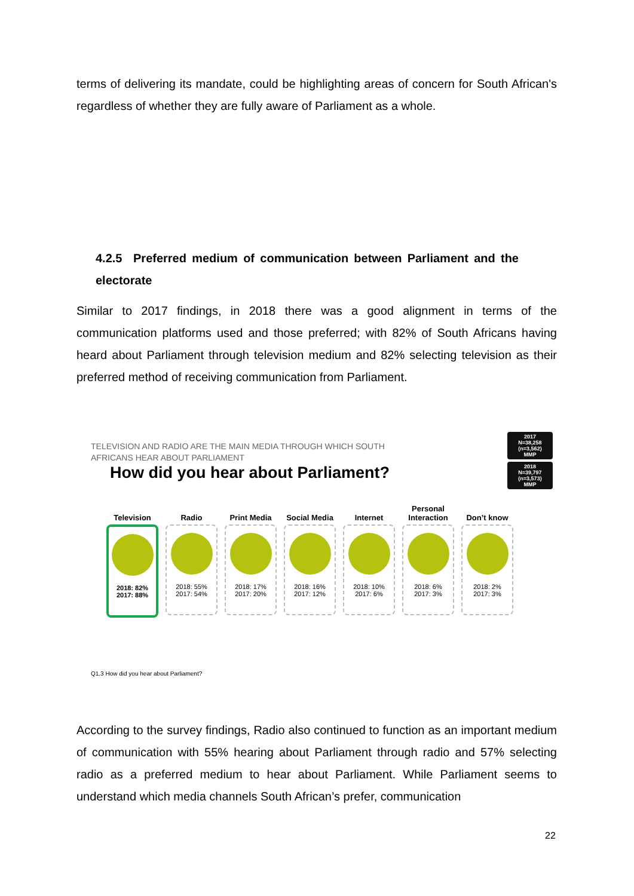terms of delivering its mandate, could be highlighting areas of concern for South African's regardless of whether they are fully aware of Parliament as a whole.
4.2.5 Preferred medium of communication between Parliament and the electorate
Similar to 2017 findings, in 2018 there was a good alignment in terms of the communication platforms used and those preferred; with 82% of South Africans having heard about Parliament through television medium and 82% selecting television as their preferred method of receiving communication from Parliament.
2017
N=38,258
(n=3,562)
MMP
2018
N=39,797
(n=3,573)
MMP
TELEVISION AND RADIO ARE THE MAIN MEDIA THROUGH WHICH SOUTH AFRICANS HEAR ABOUT PARLIAMENT
How did you hear about Parliament?
Television
2018: 82%
2017: 88%
Radio
2018: 55%
2017: 54%
Print Media
2018: 17%
2017: 20%
Social Media
2018: 16%
2017: 12%
Internet
2018: 10%
2017: 6%
Personal Interaction
2018: 6%
2017: 3%
Don’t know
2018: 2%
2017: 3%
Q1.3 How did you hear about Parliament?
According to the survey findings, Radio also continued to function as an important medium of communication with 55% hearing about Parliament through radio and 57% selecting radio as a preferred medium to hear about Parliament. While Parliament seems to understand which media channels South African’s prefer, communication
22